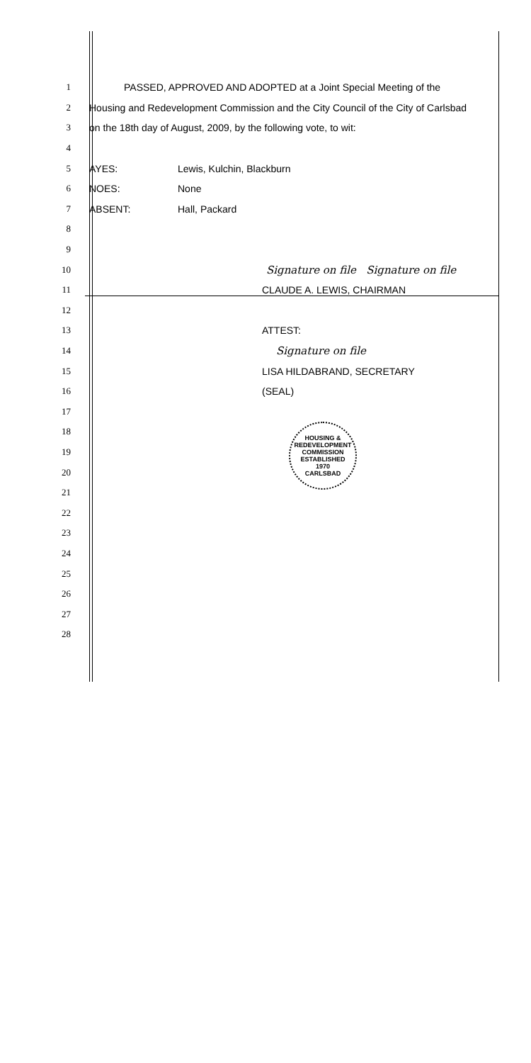1
PASSED, APPROVED AND ADOPTED at a Joint Special Meeting of the
2
Housing and Redevelopment Commission and the City Council of the City of Carlsbad
3
on the 18th day of August, 2009, by the following vote, to wit:
4
5
AYES: Lewis, Kulchin, Blackburn
6 NOES: None
7 ABSENT: Hall, Packard
8
9
10
Signature on file Signature on file
11 CLAUDE A. LEWIS, CHAIRMAN
12
13 ATTEST:
14
Signature on file
15 LISA HILDABRAND, SECRETARY
16 (SEAL)
17
HOUSING & REDEVELOPMENT COMMISSION
ESTABLISHED
1970
CARLSBAD
18
19
20
21
22
23
24
25
26
27
28